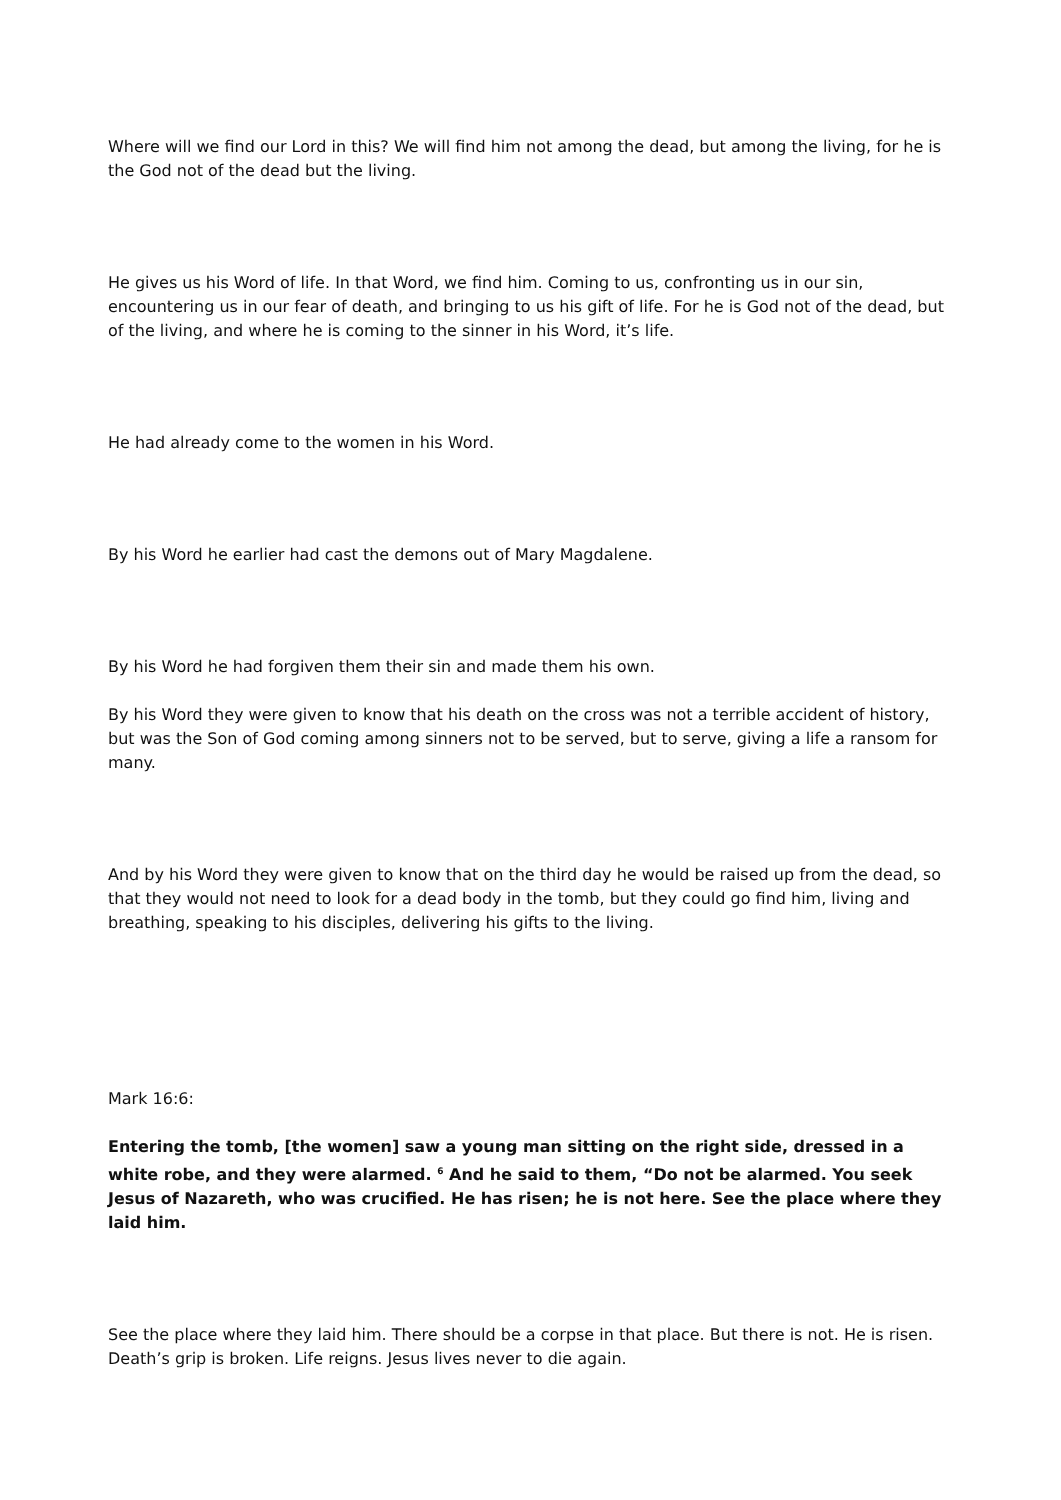Where will we find our Lord in this? We will find him not among the dead, but among the living, for he is the God not of the dead but the living.
He gives us his Word of life. In that Word, we find him. Coming to us, confronting us in our sin, encountering us in our fear of death, and bringing to us his gift of life. For he is God not of the dead, but of the living, and where he is coming to the sinner in his Word, it’s life.
He had already come to the women in his Word.
By his Word he earlier had cast the demons out of Mary Magdalene.
By his Word he had forgiven them their sin and made them his own.
By his Word they were given to know that his death on the cross was not a terrible accident of history, but was the Son of God coming among sinners not to be served, but to serve, giving a life a ransom for many.
And by his Word they were given to know that on the third day he would be raised up from the dead, so that they would not need to look for a dead body in the tomb, but they could go find him, living and breathing, speaking to his disciples, delivering his gifts to the living.
Mark 16:6:
Entering the tomb, [the women] saw a young man sitting on the right side, dressed in a white robe, and they were alarmed. <sup>6</sup> And he said to them, “Do not be alarmed. You seek Jesus of Nazareth, who was crucified. He has risen; he is not here. See the place where they laid him.
See the place where they laid him. There should be a corpse in that place. But there is not. He is risen. Death’s grip is broken. Life reigns. Jesus lives never to die again.